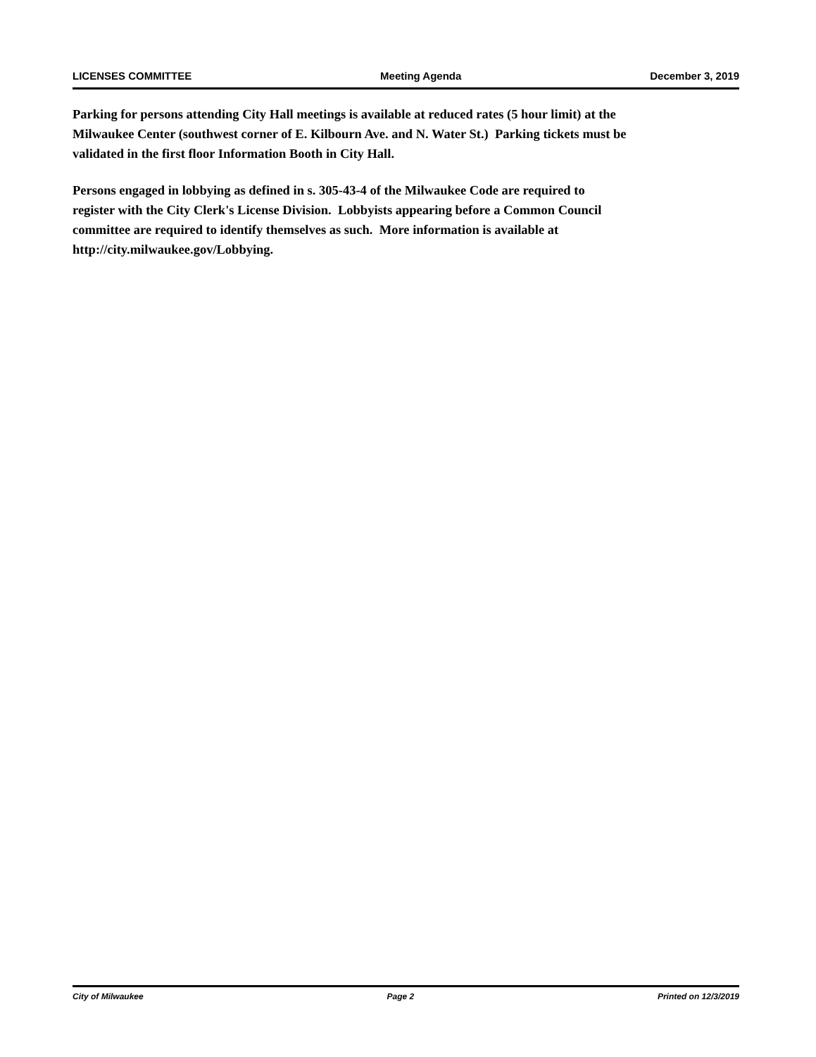LICENSES COMMITTEE Meeting Agenda December 3, 2019
Parking for persons attending City Hall meetings is available at reduced rates (5 hour limit) at the
Milwaukee Center (southwest corner of E. Kilbourn Ave. and N. Water St.) Parking tickets must be
validated in the first floor Information Booth in City Hall.
Persons engaged in lobbying as defined in s. 305-43-4 of the Milwaukee Code are required to
register with the City Clerk's License Division. Lobbyists appearing before a Common Council
committee are required to identify themselves as such. More information is available at
http://city.milwaukee.gov/Lobbying.
City of Milwaukee Page 2 Printed on 12/3/2019